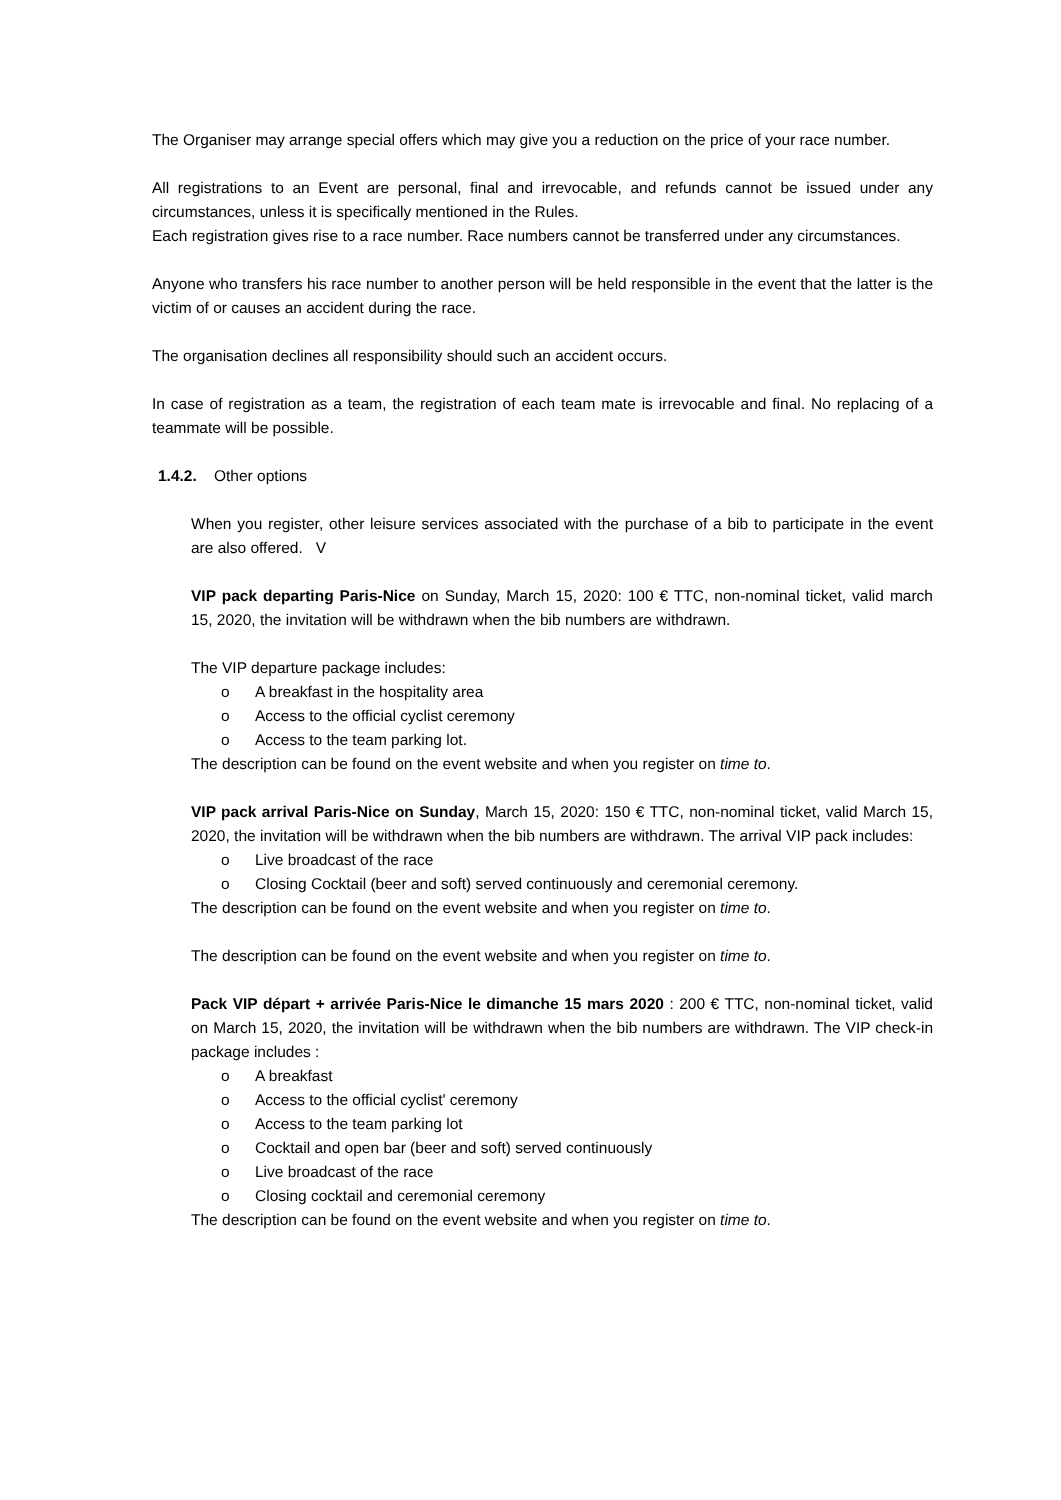The Organiser may arrange special offers which may give you a reduction on the price of your race number.
All registrations to an Event are personal, final and irrevocable, and refunds cannot be issued under any circumstances, unless it is specifically mentioned in the Rules.
Each registration gives rise to a race number. Race numbers cannot be transferred under any circumstances.
Anyone who transfers his race number to another person will be held responsible in the event that the latter is the victim of or causes an accident during the race.
The organisation declines all responsibility should such an accident occurs.
In case of registration as a team, the registration of each team mate is irrevocable and final. No replacing of a teammate will be possible.
1.4.2. Other options
When you register, other leisure services associated with the purchase of a bib to participate in the event are also offered. V
VIP pack departing Paris-Nice on Sunday, March 15, 2020: 100 € TTC, non-nominal ticket, valid march 15, 2020, the invitation will be withdrawn when the bib numbers are withdrawn.
The VIP departure package includes:
o A breakfast in the hospitality area
o Access to the official cyclist ceremony
o Access to the team parking lot.
The description can be found on the event website and when you register on time to.
VIP pack arrival Paris-Nice on Sunday, March 15, 2020: 150 € TTC, non-nominal ticket, valid March 15, 2020, the invitation will be withdrawn when the bib numbers are withdrawn. The arrival VIP pack includes:
o Live broadcast of the race
o Closing Cocktail (beer and soft) served continuously and ceremonial ceremony.
The description can be found on the event website and when you register on time to.
The description can be found on the event website and when you register on time to.
Pack VIP départ + arrivée Paris-Nice le dimanche 15 mars 2020 : 200 € TTC, non-nominal ticket, valid on March 15, 2020, the invitation will be withdrawn when the bib numbers are withdrawn. The VIP check-in package includes :
o A breakfast
o Access to the official cyclist' ceremony
o Access to the team parking lot
o Cocktail and open bar (beer and soft) served continuously
o Live broadcast of the race
o Closing cocktail and ceremonial ceremony
The description can be found on the event website and when you register on time to.